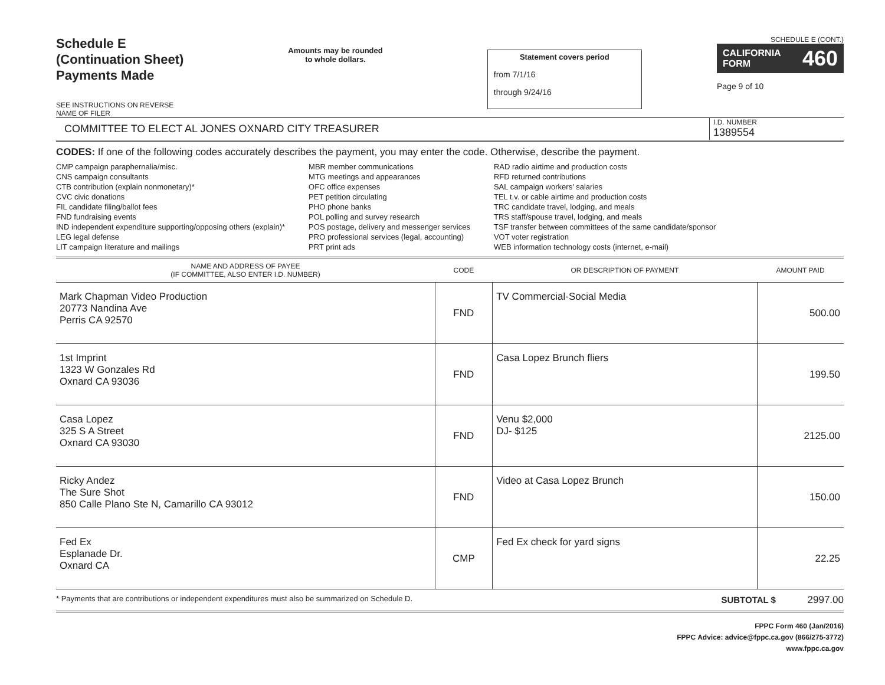Schedule E
(Continuation Sheet)
Payments Made
SEE INSTRUCTIONS ON REVERSE
Amounts may be rounded
to whole dollars.
Statement covers period
from 7/1/16
through 9/24/16
SCHEDULE E (CONT.)
CALIFORNIA
FORM 460
Page 9 of 10
NAME OF FILER
COMMITTEE TO ELECT AL JONES OXNARD CITY TREASURER
I.D. NUMBER
1389554
CODES: If one of the following codes accurately describes the payment, you may enter the code. Otherwise, describe the payment.
CMP campaign paraphernalia/misc.
CNS campaign consultants
CTB contribution (explain nonmonetary)*
CVC civic donations
FIL candidate filing/ballot fees
FND fundraising events
IND independent expenditure supporting/opposing others (explain)*
LEG legal defense
LIT campaign literature and mailings
MBR member communications
MTG meetings and appearances
OFC office expenses
PET petition circulating
PHO phone banks
POL polling and survey research
POS postage, delivery and messenger services
PRO professional services (legal, accounting)
PRT print ads
RAD radio airtime and production costs
RFD returned contributions
SAL campaign workers' salaries
TEL t.v. or cable airtime and production costs
TRC candidate travel, lodging, and meals
TRS staff/spouse travel, lodging, and meals
TSF transfer between committees of the same candidate/sponsor
VOT voter registration
WEB information technology costs (internet, e-mail)
| NAME AND ADDRESS OF PAYEE (IF COMMITTEE, ALSO ENTER I.D. NUMBER) | CODE | OR DESCRIPTION OF PAYMENT | AMOUNT PAID |
| --- | --- | --- | --- |
| Mark Chapman Video Production 20773 Nandina Ave Perris CA 92570 | FND | TV Commercial-Social Media | 500.00 |
| 1st Imprint 1323 W Gonzales Rd Oxnard CA 93036 | FND | Casa Lopez Brunch fliers | 199.50 |
| Casa Lopez 325 S A Street Oxnard CA 93030 | FND | Venu $2,000 DJ- $125 | 2125.00 |
| Ricky Andez The Sure Shot 850 Calle Plano Ste N, Camarillo CA 93012 | FND | Video at Casa Lopez Brunch | 150.00 |
| Fed Ex Esplanade Dr. Oxnard CA | CMP | Fed Ex check for yard signs | 22.25 |
* Payments that are contributions or independent expenditures must also be summarized on Schedule D. SUBTOTAL $ 2997.00
FPPC Form 460 (Jan/2016)
FPPC Advice: advice@fppc.ca.gov (866/275-3772)
www.fppc.ca.gov